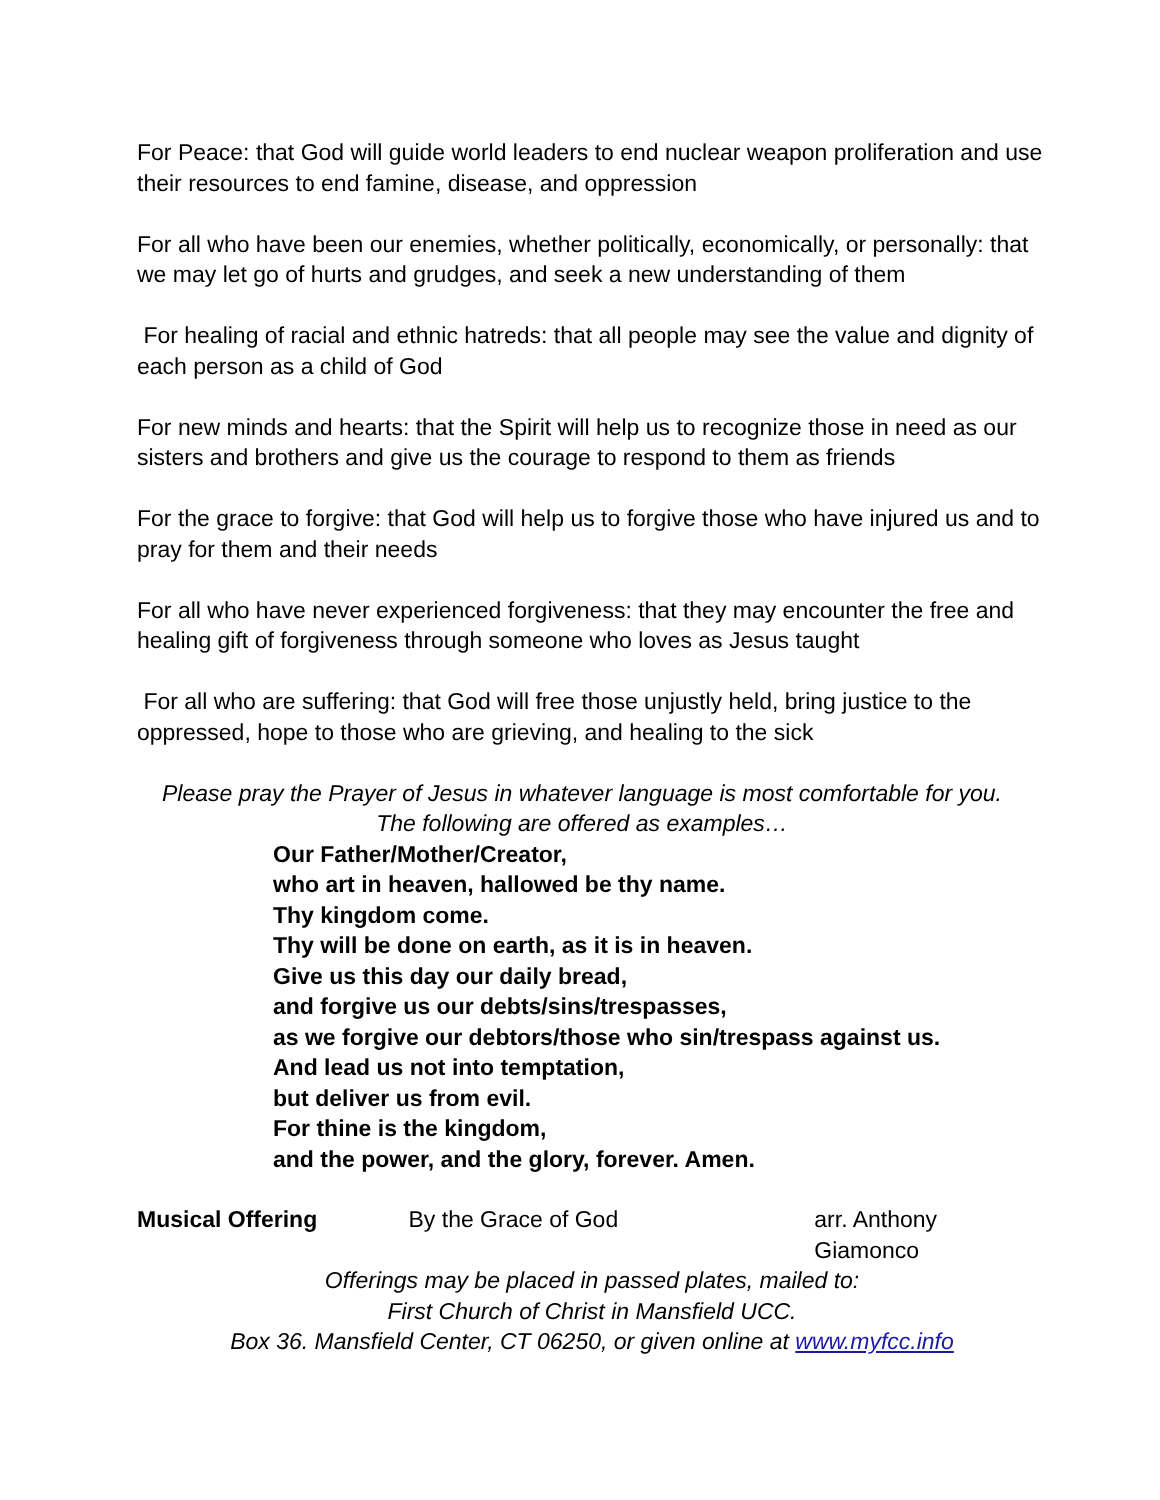For Peace: that God will guide world leaders to end nuclear weapon proliferation and use their resources to end famine, disease, and oppression
For all who have been our enemies, whether politically, economically, or personally: that we may let go of hurts and grudges, and seek a new understanding of them
For healing of racial and ethnic hatreds: that all people may see the value and dignity of each person as a child of God
For new minds and hearts: that the Spirit will help us to recognize those in need as our sisters and brothers and give us the courage to respond to them as friends
For the grace to forgive: that God will help us to forgive those who have injured us and to pray for them and their needs
For all who have never experienced forgiveness: that they may encounter the free and healing gift of forgiveness through someone who loves as Jesus taught
For all who are suffering: that God will free those unjustly held, bring justice to the oppressed, hope to those who are grieving, and healing to the sick
Please pray the Prayer of Jesus in whatever language is most comfortable for you.
The following are offered as examples…
Our Father/Mother/Creator,
who art in heaven, hallowed be thy name.
Thy kingdom come.
Thy will be done on earth, as it is in heaven.
Give us this day our daily bread,
and forgive us our debts/sins/trespasses,
as we forgive our debtors/those who sin/trespass against us.
And lead us not into temptation,
but deliver us from evil.
For thine is the kingdom,
and the power, and the glory, forever. Amen.
Musical Offering By the Grace of God arr. Anthony Giamonco
Offerings may be placed in passed plates, mailed to:
First Church of Christ in Mansfield UCC.
Box 36. Mansfield Center, CT 06250, or given online at www.myfcc.info